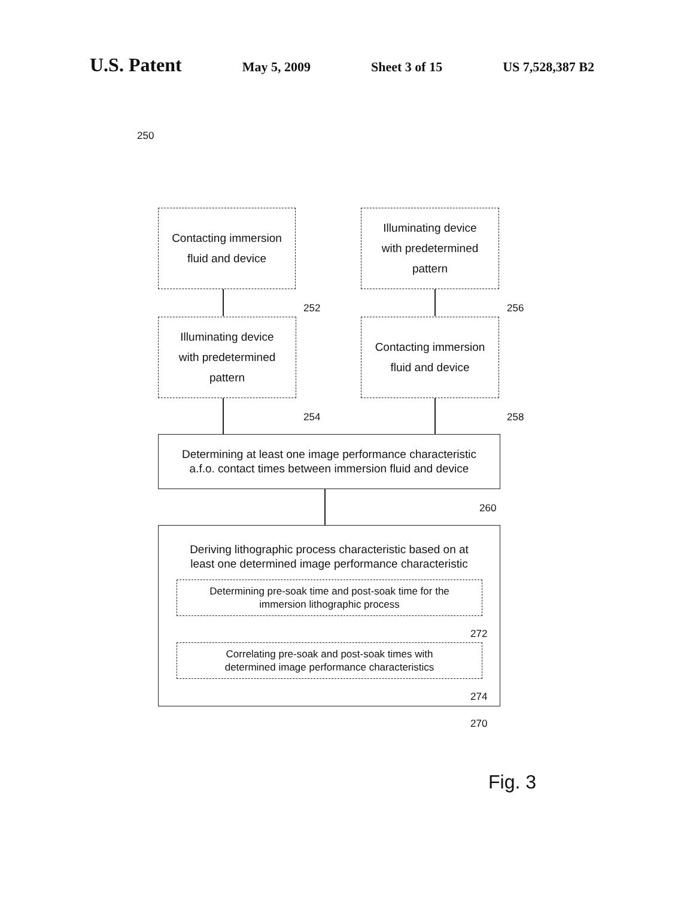U.S. Patent May 5, 2009 Sheet 3 of 15 US 7,528,387 B2
250
Contacting immersion
fluid and device
252
Illuminating device
with predetermined
pattern
256
Illuminating device
with predetermined
pattern
254
Contacting immersion
fluid and device
258
Determining at least one image performance characteristic
a.f.o. contact times between immersion fluid and device
260
Deriving lithographic process characteristic based on at
least one determined image performance characteristic
Determining pre-soak time and post-soak time for the
immersion lithographic process
272
Correlating pre-soak and post-soak times with
determined image performance characteristics
274
270
Fig. 3